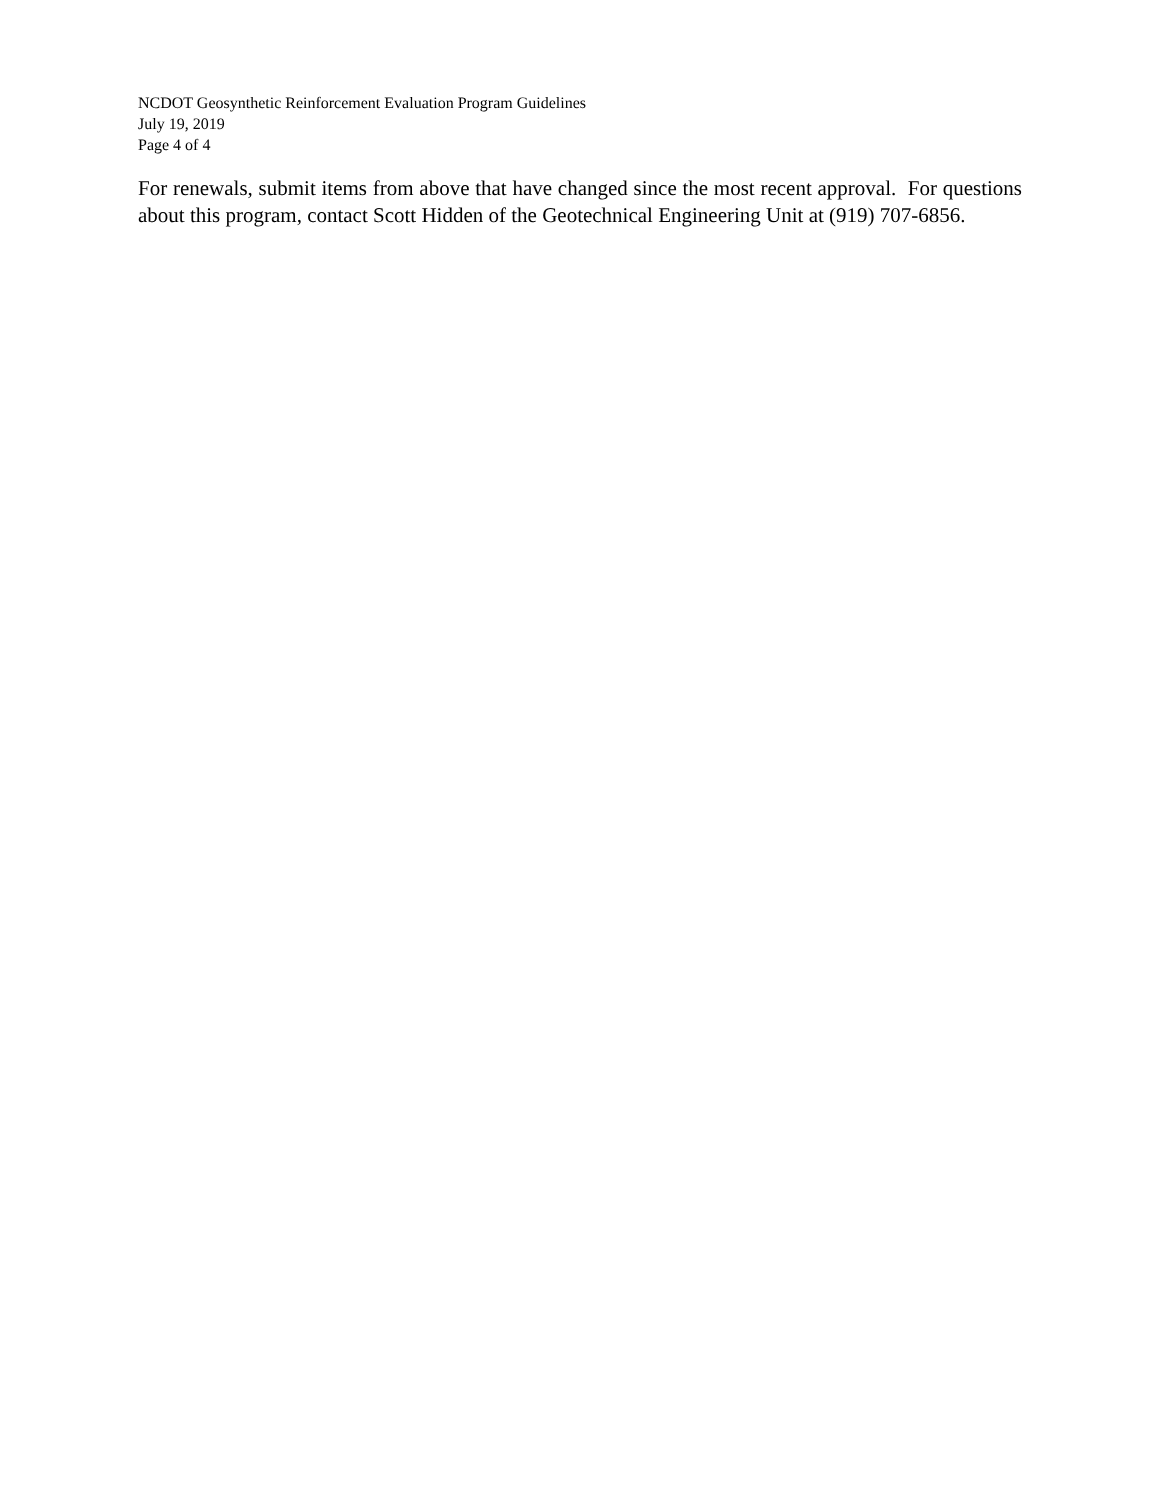NCDOT Geosynthetic Reinforcement Evaluation Program Guidelines
July 19, 2019
Page 4 of 4
For renewals, submit items from above that have changed since the most recent approval. For questions about this program, contact Scott Hidden of the Geotechnical Engineering Unit at (919) 707-6856.